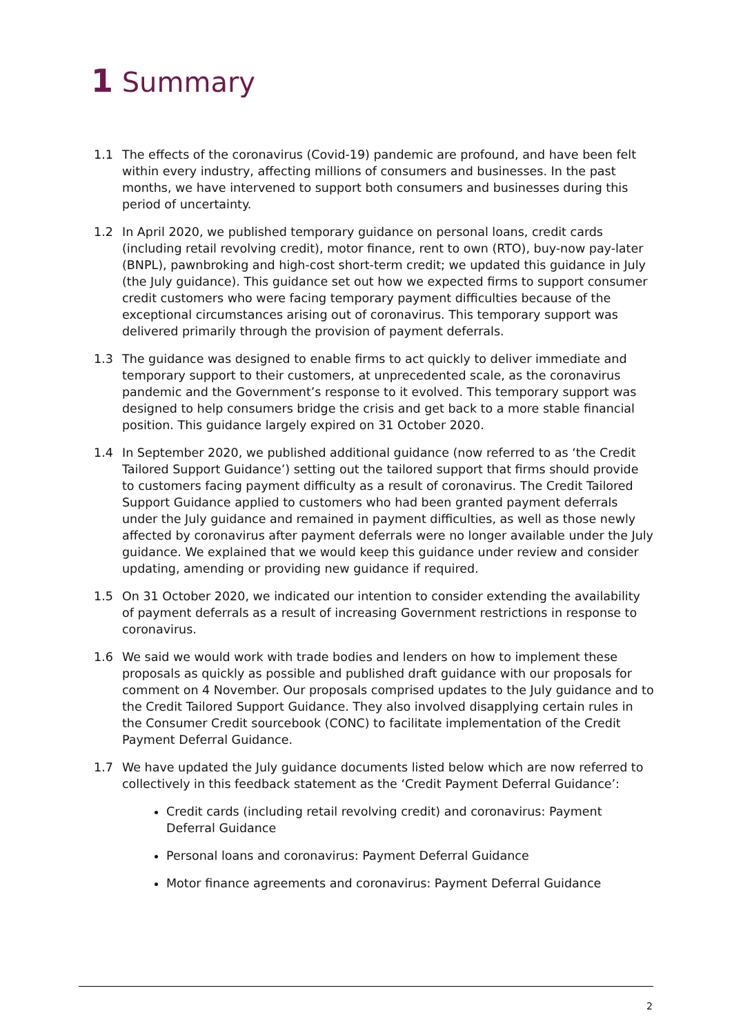1 Summary
1.1 The effects of the coronavirus (Covid-19) pandemic are profound, and have been felt within every industry, affecting millions of consumers and businesses. In the past months, we have intervened to support both consumers and businesses during this period of uncertainty.
1.2 In April 2020, we published temporary guidance on personal loans, credit cards (including retail revolving credit), motor finance, rent to own (RTO), buy-now pay-later (BNPL), pawnbroking and high-cost short-term credit; we updated this guidance in July (the July guidance). This guidance set out how we expected firms to support consumer credit customers who were facing temporary payment difficulties because of the exceptional circumstances arising out of coronavirus. This temporary support was delivered primarily through the provision of payment deferrals.
1.3 The guidance was designed to enable firms to act quickly to deliver immediate and temporary support to their customers, at unprecedented scale, as the coronavirus pandemic and the Government’s response to it evolved. This temporary support was designed to help consumers bridge the crisis and get back to a more stable financial position. This guidance largely expired on 31 October 2020.
1.4 In September 2020, we published additional guidance (now referred to as ‘the Credit Tailored Support Guidance’) setting out the tailored support that firms should provide to customers facing payment difficulty as a result of coronavirus. The Credit Tailored Support Guidance applied to customers who had been granted payment deferrals under the July guidance and remained in payment difficulties, as well as those newly affected by coronavirus after payment deferrals were no longer available under the July guidance. We explained that we would keep this guidance under review and consider updating, amending or providing new guidance if required.
1.5 On 31 October 2020, we indicated our intention to consider extending the availability of payment deferrals as a result of increasing Government restrictions in response to coronavirus.
1.6 We said we would work with trade bodies and lenders on how to implement these proposals as quickly as possible and published draft guidance with our proposals for comment on 4 November. Our proposals comprised updates to the July guidance and to the Credit Tailored Support Guidance. They also involved disapplying certain rules in the Consumer Credit sourcebook (CONC) to facilitate implementation of the Credit Payment Deferral Guidance.
1.7 We have updated the July guidance documents listed below which are now referred to collectively in this feedback statement as the ‘Credit Payment Deferral Guidance’:
Credit cards (including retail revolving credit) and coronavirus: Payment Deferral Guidance
Personal loans and coronavirus: Payment Deferral Guidance
Motor finance agreements and coronavirus: Payment Deferral Guidance
2